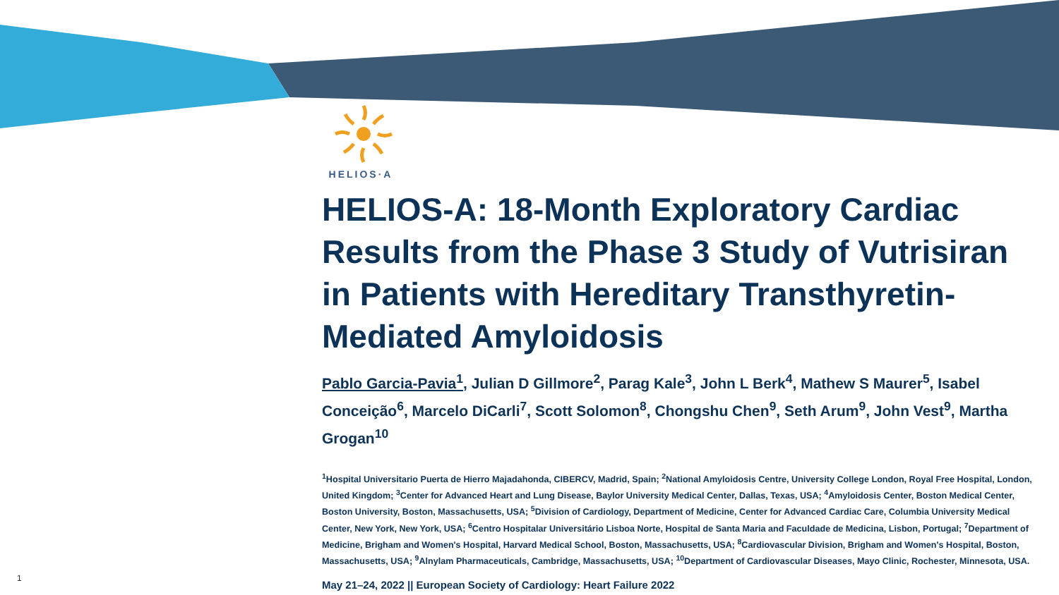HELIOS·A
HELIOS-A: 18-Month Exploratory Cardiac Results from the Phase 3 Study of Vutrisiran in Patients with Hereditary Transthyretin-Mediated Amyloidosis
Pablo Garcia-Pavia<sup>1</sup>, Julian D Gillmore<sup>2</sup>, Parag Kale<sup>3</sup>, John L Berk<sup>4</sup>, Mathew S Maurer<sup>5</sup>, Isabel Conceição<sup>6</sup>, Marcelo DiCarli<sup>7</sup>, Scott Solomon<sup>8</sup>, Chongshu Chen<sup>9</sup>, Seth Arum<sup>9</sup>, John Vest<sup>9</sup>, Martha Grogan<sup>10</sup>
<sup>1</sup> Hospital Universitario Puerta de Hierro Majadahonda, CIBERCV, Madrid, Spain; <sup>2</sup>National Amyloidosis Centre, University College London, Royal Free Hospital, London, United Kingdom; <sup>3</sup>Center for Advanced Heart and Lung Disease, Baylor University Medical Center, Dallas, Texas, USA; <sup>4</sup>Amyloidosis Center, Boston Medical Center, Boston University, Boston, Massachusetts, USA; <sup>5</sup>Division of Cardiology, Department of Medicine, Center for Advanced Cardiac Care, Columbia University Medical Center, New York, New York, USA; <sup>6</sup>Centro Hospitalar Universitário Lisboa Norte, Hospital de Santa Maria and Faculdade de Medicina, Lisbon, Portugal; <sup>7</sup>Department of Medicine, Brigham and Women's Hospital, Harvard Medical School, Boston, Massachusetts, USA; <sup>8</sup>Cardiovascular Division, Brigham and Women's Hospital, Boston, Massachusetts, USA; <sup>9</sup>Alnylam Pharmaceuticals, Cambridge, Massachusetts, USA; <sup>10</sup>Department of Cardiovascular Diseases, Mayo Clinic, Rochester, Minnesota, USA.
May 21–24, 2022 || European Society of Cardiology: Heart Failure 2022
1